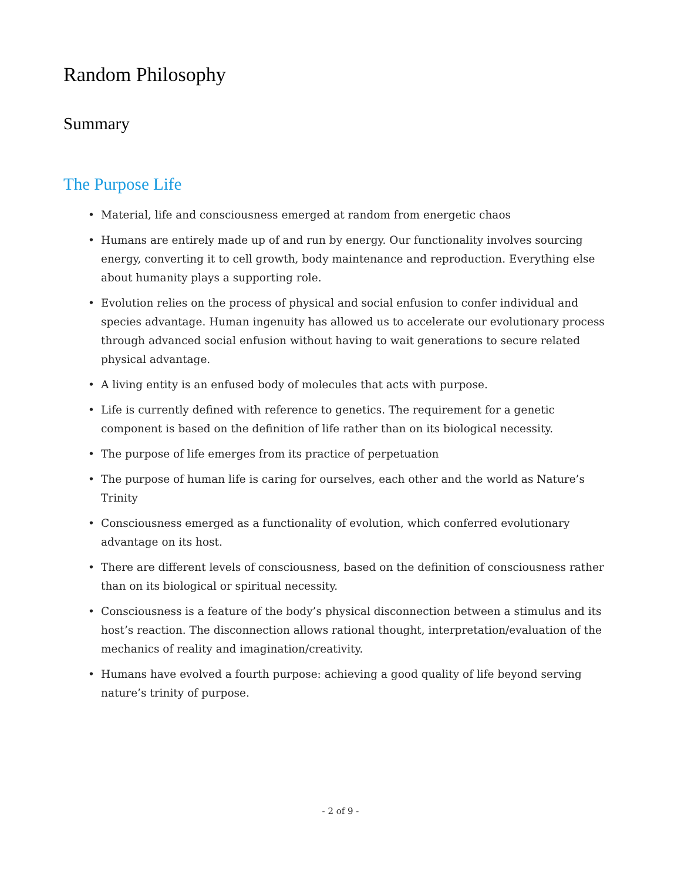Random Philosophy
Summary
The Purpose Life
• Material, life and consciousness emerged at random from energetic chaos
• Humans are entirely made up of and run by energy. Our functionality involves sourcing energy, converting it to cell growth, body maintenance and reproduction. Everything else about humanity plays a supporting role.
• Evolution relies on the process of physical and social enfusion to confer individual and species advantage. Human ingenuity has allowed us to accelerate our evolutionary process through advanced social enfusion without having to wait generations to secure related physical advantage.
• A living entity is an enfused body of molecules that acts with purpose.
• Life is currently defined with reference to genetics. The requirement for a genetic component is based on the definition of life rather than on its biological necessity.
• The purpose of life emerges from its practice of perpetuation
• The purpose of human life is caring for ourselves, each other and the world as Nature’s Trinity
• Consciousness emerged as a functionality of evolution, which conferred evolutionary advantage on its host.
• There are different levels of consciousness, based on the definition of consciousness rather than on its biological or spiritual necessity.
• Consciousness is a feature of the body’s physical disconnection between a stimulus and its host’s reaction. The disconnection allows rational thought, interpretation/evaluation of the mechanics of reality and imagination/creativity.
• Humans have evolved a fourth purpose: achieving a good quality of life beyond serving nature’s trinity of purpose.
- 2 of 9 -